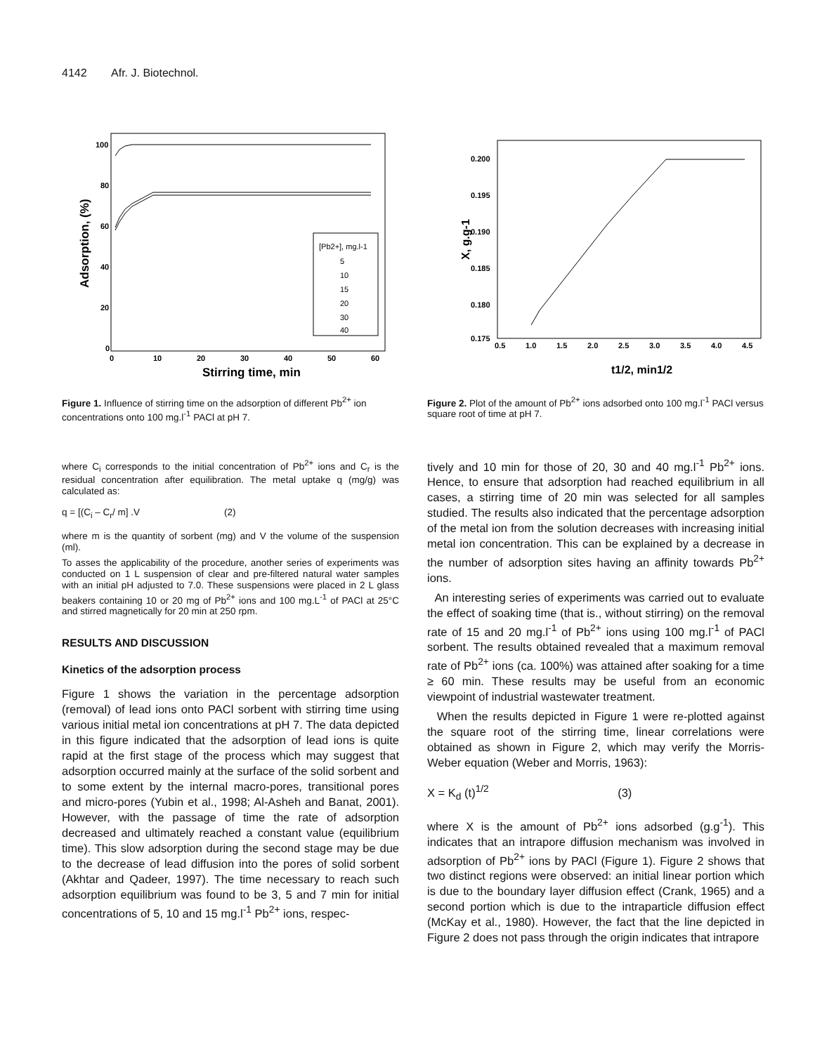4142 Afr. J. Biotechnol.
100
80
60
40
20
0
0
10
20
30
40
50
60
Stirring time, min
Adsorption, (%)
[Pb2+], mg.l-1
5
10
15
20
30
40
Figure 1. Influence of stirring time on the adsorption of different Pb<sup>2+</sup> ion concentrations onto 100 mg.l<sup>-1</sup> PACl at pH 7.
where C<sub>i</sub> corresponds to the initial concentration of Pb<sup>2+</sup> ions and C<sub>r</sub> is the residual concentration after equilibration. The metal uptake q (mg/g) was calculated as:
q = [(C<sub>i</sub> – C<sub>r</sub>/ m] .V (2)
where m is the quantity of sorbent (mg) and V the volume of the suspension (ml).
To asses the applicability of the procedure, another series of experiments was conducted on 1 L suspension of clear and pre-filtered natural water samples with an initial pH adjusted to 7.0. These suspensions were placed in 2 L glass beakers containing 10 or 20 mg of Pb<sup>2+</sup> ions and 100 mg.L<sup>-1</sup> of PACl at 25°C and stirred magnetically for 20 min at 250 rpm.
RESULTS AND DISCUSSION
Kinetics of the adsorption process
Figure 1 shows the variation in the percentage adsorption (removal) of lead ions onto PACl sorbent with stirring time using various initial metal ion concentrations at pH 7. The data depicted in this figure indicated that the adsorption of lead ions is quite rapid at the first stage of the process which may suggest that adsorption occurred mainly at the surface of the solid sorbent and to some extent by the internal macro-pores, transitional pores and micro-pores (Yubin et al., 1998; Al-Asheh and Banat, 2001). However, with the passage of time the rate of adsorption decreased and ultimately reached a constant value (equilibrium time). This slow adsorption during the second stage may be due to the decrease of lead diffusion into the pores of solid sorbent (Akhtar and Qadeer, 1997). The time necessary to reach such adsorption equilibrium was found to be 3, 5 and 7 min for initial concentrations of 5, 10 and 15 mg.l<sup>-1</sup> Pb<sup>2+</sup> ions, respec-
0.200
0.195
0.190
0.185
0.180
0.175
0.5
1.0
1.5
2.0
2.5
3.0
3.5
4.0
4.5
t1/2, min1/2
X, g.g-1
Figure 2. Plot of the amount of Pb<sup>2+</sup> ions adsorbed onto 100 mg.l<sup>-1</sup> PACl versus square root of time at pH 7.
tively and 10 min for those of 20, 30 and 40 mg.l<sup>-1</sup> Pb<sup>2+</sup> ions. Hence, to ensure that adsorption had reached equilibrium in all cases, a stirring time of 20 min was selected for all samples studied. The results also indicated that the percentage adsorption of the metal ion from the solution decreases with increasing initial metal ion concentration. This can be explained by a decrease in the number of adsorption sites having an affinity towards Pb<sup>2+</sup> ions.
An interesting series of experiments was carried out to evaluate the effect of soaking time (that is., without stirring) on the removal rate of 15 and 20 mg.l<sup>-1</sup> of Pb<sup>2+</sup> ions using 100 mg.l<sup>-1</sup> of PACl sorbent. The results obtained revealed that a maximum removal rate of Pb<sup>2+</sup> ions (ca. 100%) was attained after soaking for a time ≥ 60 min. These results may be useful from an economic viewpoint of industrial wastewater treatment.
When the results depicted in Figure 1 were re-plotted against the square root of the stirring time, linear correlations were obtained as shown in Figure 2, which may verify the Morris-Weber equation (Weber and Morris, 1963):
X = K<sub>d</sub> (t)<sup>1/2</sup> (3)
where X is the amount of Pb<sup>2+</sup> ions adsorbed (g.g<sup>-1</sup>). This indicates that an intrapore diffusion mechanism was involved in adsorption of Pb<sup>2+</sup> ions by PACl (Figure 1). Figure 2 shows that two distinct regions were observed: an initial linear portion which is due to the boundary layer diffusion effect (Crank, 1965) and a second portion which is due to the intraparticle diffusion effect (McKay et al., 1980). However, the fact that the line depicted in Figure 2 does not pass through the origin indicates that intrapore